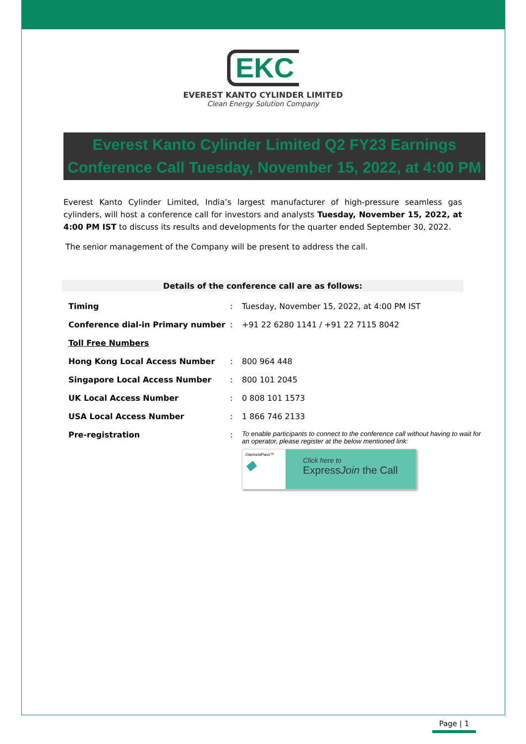EKC
EVEREST KANTO CYLINDER LIMITED
Clean Energy Solution Company
Everest Kanto Cylinder Limited Q2 FY23 Earnings Conference Call Tuesday, November 15, 2022, at 4:00 PM
Everest Kanto Cylinder Limited, India’s largest manufacturer of high-pressure seamless gas cylinders, will host a conference call for investors and analysts Tuesday, November 15, 2022, at 4:00 PM IST to discuss its results and developments for the quarter ended September 30, 2022.
The senior management of the Company will be present to address the call.
Details of the conference call are as follows:
| Timing | : | Tuesday, November 15, 2022, at 4:00 PM IST |
| Conference dial-in Primary number | : | +91 22 6280 1141 / +91 22 7115 8042 |
| Toll Free Numbers | | |
| Hong Kong Local Access Number | : | 800 964 448 |
| Singapore Local Access Number | : | 800 101 2045 |
| UK Local Access Number | : | 0 808 101 1573 |
| USA Local Access Number | : | 1 866 746 2133 |
| Pre-registration | : | To enable participants to connect to the conference call without having to wait for an operator, please register at the below mentioned link: DiamondPass™ ◆ Click here to Express Join the Call |
Page | 1